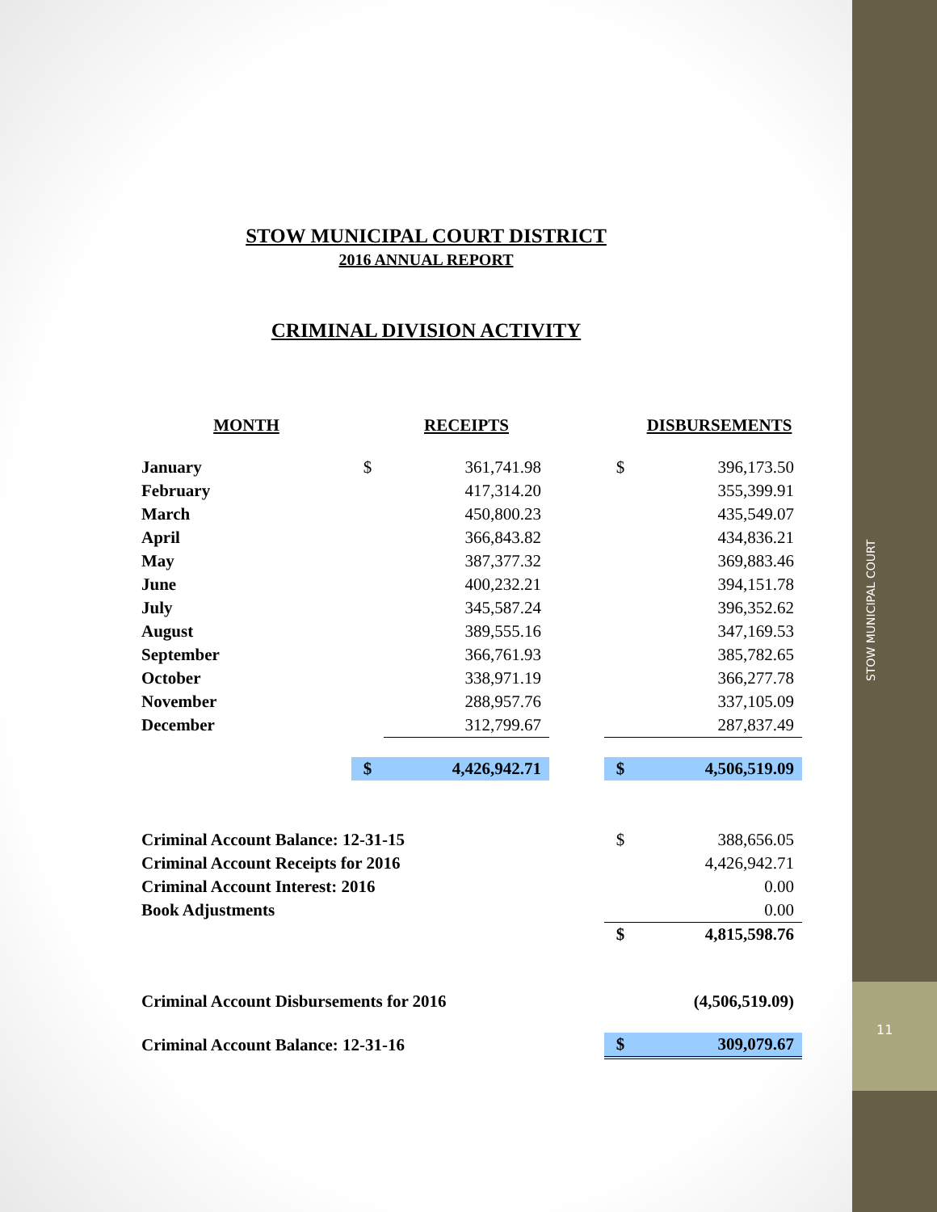STOW MUNICIPAL COURT
11
STOW MUNICIPAL COURT DISTRICT
2016 ANNUAL REPORT
CRIMINAL DIVISION ACTIVITY
| MONTH | | RECEIPTS | | | DISBURSEMENTS |
| --- | --- | --- | --- | --- | --- |
| January | $ | 361,741.98 | | $ | 396,173.50 |
| February | | 417,314.20 | | | 355,399.91 |
| March | | 450,800.23 | | | 435,549.07 |
| April | | 366,843.82 | | | 434,836.21 |
| May | | 387,377.32 | | | 369,883.46 |
| June | | 400,232.21 | | | 394,151.78 |
| July | | 345,587.24 | | | 396,352.62 |
| August | | 389,555.16 | | | 347,169.53 |
| September | | 366,761.93 | | | 385,782.65 |
| October | | 338,971.19 | | | 366,277.78 |
| November | | 288,957.76 | | | 337,105.09 |
| December | | 312,799.67 | | | 287,837.49 |
| | $ | 4,426,942.71 | | $ | 4,506,519.09 |
| Criminal Account Balance: 12-31-15 | | | | $ | 388,656.05 |
| Criminal Account Receipts for 2016 | | | | | 4,426,942.71 |
| Criminal Account Interest: 2016 | | | | | 0.00 |
| Book Adjustments | | | | | 0.00 |
| | | | | $ | 4,815,598.76 |
| Criminal Account Disbursements for 2016 | | | | | (4,506,519.09) |
| Criminal Account Balance: 12-31-16 | | | | $ | 309,079.67 |